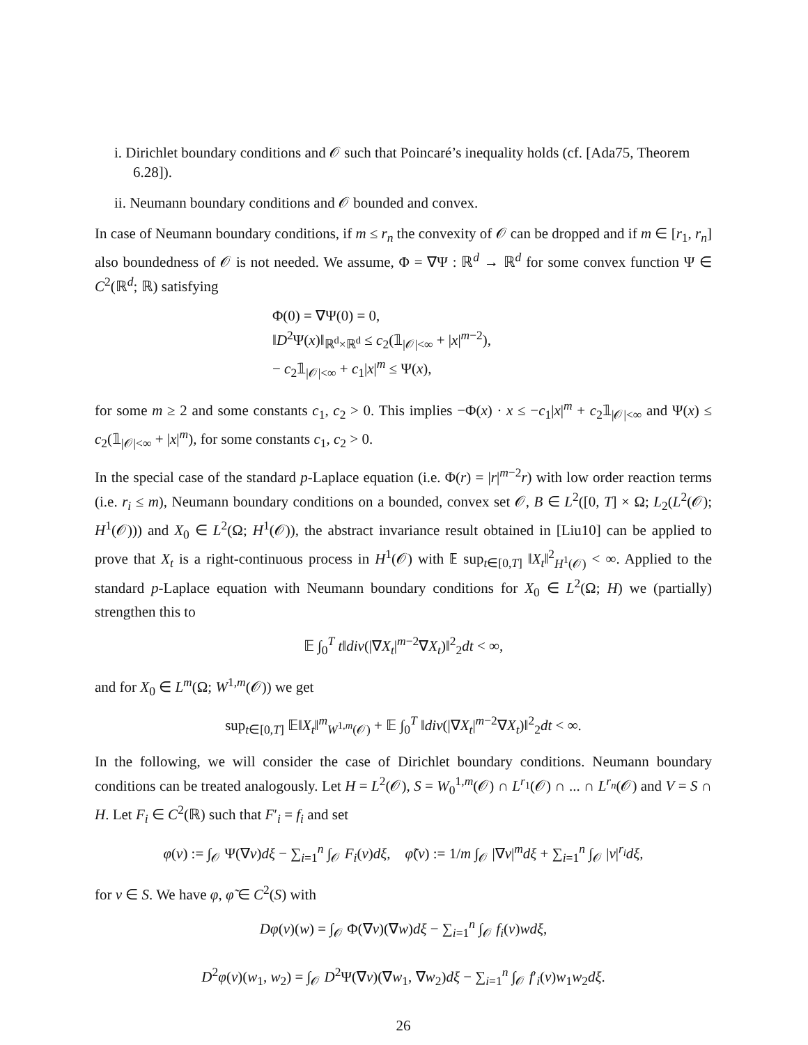i. Dirichlet boundary conditions and 𝒪 such that Poincaré’s inequality holds (cf. [Ada75, Theorem 6.28]).
ii. Neumann boundary conditions and 𝒪 bounded and convex.
In case of Neumann boundary conditions, if m ≤ r<sub>n</sub> the convexity of 𝒪 can be dropped and if m ∈ [r<sub>1</sub>, r<sub>n</sub>] also boundedness of 𝒪 is not needed. We assume, Φ = ∇Ψ : ℝ<sup>d</sup> → ℝ<sup>d</sup> for some convex function Ψ ∈ C<sup>2</sup>(ℝ<sup>d</sup>; ℝ) satisfying
Φ(0) = ∇Ψ(0) = 0,
‖D<sup>2</sup>Ψ(x)‖<sub>ℝ<sup>d</sup>×ℝ<sup>d</sup></sub> ≤ c<sub>2</sub>(𝟙<sub>|𝒪|<∞</sub> + |x|<sup>m−2</sup>),
− c<sub>2</sub>𝟙<sub>|𝒪|<∞</sub> + c<sub>1</sub>|x|<sup>m</sup> ≤ Ψ(x),
for some m ≥ 2 and some constants c<sub>1</sub>, c<sub>2</sub> > 0. This implies −Φ(x) · x ≤ −c<sub>1</sub>|x|<sup>m</sup> + c<sub>2</sub>𝟙<sub>|𝒪|<∞</sub> and Ψ(x) ≤ c<sub>2</sub>(𝟙<sub>|𝒪|<∞</sub> + |x|<sup>m</sup>), for some constants c<sub>1</sub>, c<sub>2</sub> > 0.
In the special case of the standard p-Laplace equation (i.e. Φ(r) = |r|<sup>m−2</sup>r) with low order reaction terms (i.e. r<sub>i</sub> ≤ m), Neumann boundary conditions on a bounded, convex set 𝒪, B ∈ L<sup>2</sup>([0, T] × Ω; L<sub>2</sub>(L<sup>2</sup>(𝒪); H<sup>1</sup>(𝒪))) and X<sub>0</sub> ∈ L<sup>2</sup>(Ω; H<sup>1</sup>(𝒪)), the abstract invariance result obtained in [Liu10] can be applied to prove that X<sub>t</sub> is a right-continuous process in H<sup>1</sup>(𝒪) with 𝔼 sup<sub>t∈[0,T]</sub> ‖X<sub>t</sub>‖<sup>2</sup><sub>H<sup>1</sup>(𝒪)</sub> < ∞. Applied to the standard p-Laplace equation with Neumann boundary conditions for X<sub>0</sub> ∈ L<sup>2</sup>(Ω; H) we (partially) strengthen this to
𝔼 ∫<sub>0</sub><sup>T</sup> t‖div(|∇X<sub>t</sub>|<sup>m−2</sup>∇X<sub>t</sub>)‖<sup>2</sup><sub>2</sub>dt < ∞,
and for X<sub>0</sub> ∈ L<sup>m</sup>(Ω; W<sup>1,m</sup>(𝒪)) we get
sup<sub>t∈[0,T]</sub> 𝔼‖X<sub>t</sub>‖<sup>m</sup><sub>W<sup>1,m</sup>(𝒪)</sub> + 𝔼 ∫<sub>0</sub><sup>T</sup> ‖div(|∇X<sub>t</sub>|<sup>m−2</sup>∇X<sub>t</sub>)‖<sup>2</sup><sub>2</sub>dt < ∞.
In the following, we will consider the case of Dirichlet boundary conditions. Neumann boundary conditions can be treated analogously. Let H = L<sup>2</sup>(𝒪), S = W<sub>0</sub><sup>1,m</sup>(𝒪) ∩ L<sup>r<sub>1</sub></sup>(𝒪) ∩ ... ∩ L<sup>r<sub>n</sub></sup>(𝒪) and V = S ∩ H. Let F<sub>i</sub> ∈ C<sup>2</sup>(ℝ) such that F′<sub>i</sub> = f<sub>i</sub> and set
φ(v) := ∫<sub>𝒪</sub> Ψ(∇v)dξ − ∑<sub>i=1</sub><sup>n</sup> ∫<sub>𝒪</sub> F<sub>i</sub>(v)dξ, φ̃(v) := 1/m ∫<sub>𝒪</sub> |∇v|<sup>m</sup>dξ + ∑<sub>i=1</sub><sup>n</sup> ∫<sub>𝒪</sub> |v|<sup>r<sub>i</sub></sup>dξ,
for v ∈ S. We have φ, φ̃ ∈ C<sup>2</sup>(S) with
Dφ(v)(w) = ∫<sub>𝒪</sub> Φ(∇v)(∇w)dξ − ∑<sub>i=1</sub><sup>n</sup> ∫<sub>𝒪</sub> f<sub>i</sub>(v)wdξ,
D<sup>2</sup>φ(v)(w<sub>1</sub>, w<sub>2</sub>) = ∫<sub>𝒪</sub> D<sup>2</sup>Ψ(∇v)(∇w<sub>1</sub>, ∇w<sub>2</sub>)dξ − ∑<sub>i=1</sub><sup>n</sup> ∫<sub>𝒪</sub> f′<sub>i</sub>(v)w<sub>1</sub>w<sub>2</sub>dξ.
26